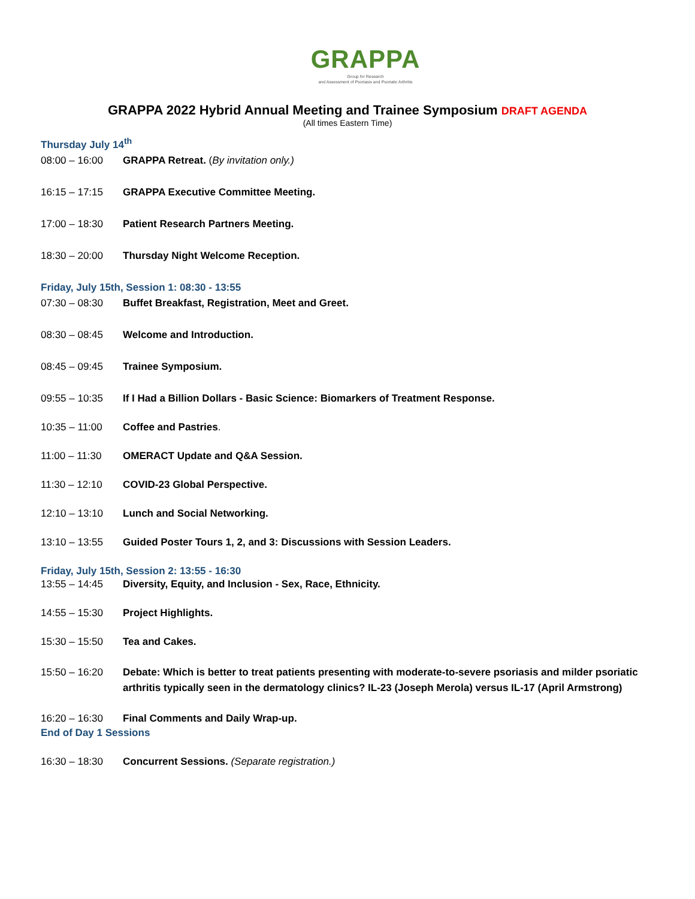GRAPPA
Group for Research
and Assessment of Psoriasis and Psoriatic Arthritis
GRAPPA 2022 Hybrid Annual Meeting and Trainee Symposium DRAFT AGENDA
(All times Eastern Time)
Thursday July 14<sup>th</sup>
08:00 – 16:00 GRAPPA Retreat. (By invitation only.)
16:15 – 17:15 GRAPPA Executive Committee Meeting.
17:00 – 18:30 Patient Research Partners Meeting.
18:30 – 20:00 Thursday Night Welcome Reception.
Friday, July 15th, Session 1: 08:30 - 13:55
07:30 – 08:30 Buffet Breakfast, Registration, Meet and Greet.
08:30 – 08:45 Welcome and Introduction.
08:45 – 09:45 Trainee Symposium.
09:55 – 10:35 If I Had a Billion Dollars - Basic Science: Biomarkers of Treatment Response.
10:35 – 11:00 Coffee and Pastries.
11:00 – 11:30 OMERACT Update and Q&A Session.
11:30 – 12:10 COVID-23 Global Perspective.
12:10 – 13:10 Lunch and Social Networking.
13:10 – 13:55 Guided Poster Tours 1, 2, and 3: Discussions with Session Leaders.
Friday, July 15th, Session 2: 13:55 - 16:30
13:55 – 14:45 Diversity, Equity, and Inclusion - Sex, Race, Ethnicity.
14:55 – 15:30 Project Highlights.
15:30 – 15:50 Tea and Cakes.
15:50 – 16:20 Debate: Which is better to treat patients presenting with moderate-to-severe psoriasis and milder psoriatic arthritis typically seen in the dermatology clinics? IL-23 (Joseph Merola) versus IL-17 (April Armstrong)
16:20 – 16:30 Final Comments and Daily Wrap-up.
End of Day 1 Sessions
16:30 – 18:30 Concurrent Sessions. (Separate registration.)